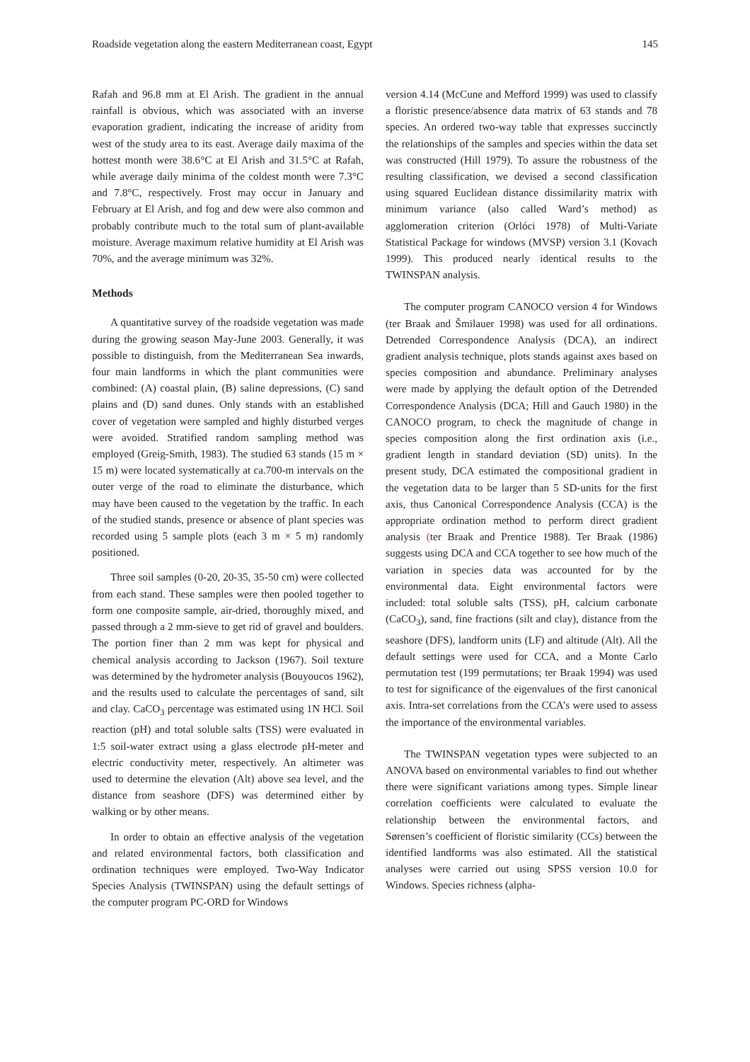Roadside vegetation along the eastern Mediterranean coast, Egypt 145
Rafah and 96.8 mm at El Arish. The gradient in the annual rainfall is obvious, which was associated with an inverse evaporation gradient, indicating the increase of aridity from west of the study area to its east. Average daily maxima of the hottest month were 38.6°C at El Arish and 31.5°C at Rafah, while average daily minima of the coldest month were 7.3°C and 7.8°C, respectively. Frost may occur in January and February at El Arish, and fog and dew were also common and probably contribute much to the total sum of plant-available moisture. Average maximum relative humidity at El Arish was 70%, and the average minimum was 32%.
Methods
A quantitative survey of the roadside vegetation was made during the growing season May-June 2003. Generally, it was possible to distinguish, from the Mediterranean Sea inwards, four main landforms in which the plant communities were combined: (A) coastal plain, (B) saline depressions, (C) sand plains and (D) sand dunes. Only stands with an established cover of vegetation were sampled and highly disturbed verges were avoided. Stratified random sampling method was employed (Greig-Smith, 1983). The studied 63 stands (15 m × 15 m) were located systematically at ca.700-m intervals on the outer verge of the road to eliminate the disturbance, which may have been caused to the vegetation by the traffic. In each of the studied stands, presence or absence of plant species was recorded using 5 sample plots (each 3 m × 5 m) randomly positioned.
Three soil samples (0-20, 20-35, 35-50 cm) were collected from each stand. These samples were then pooled together to form one composite sample, air-dried, thoroughly mixed, and passed through a 2 mm-sieve to get rid of gravel and boulders. The portion finer than 2 mm was kept for physical and chemical analysis according to Jackson (1967). Soil texture was determined by the hydrometer analysis (Bouyoucos 1962), and the results used to calculate the percentages of sand, silt and clay. CaCO<sub>3</sub> percentage was estimated using 1N HCl. Soil reaction (pH) and total soluble salts (TSS) were evaluated in 1:5 soil-water extract using a glass electrode pH-meter and electric conductivity meter, respectively. An altimeter was used to determine the elevation (Alt) above sea level, and the distance from seashore (DFS) was determined either by walking or by other means.
In order to obtain an effective analysis of the vegetation and related environmental factors, both classification and ordination techniques were employed. Two-Way Indicator Species Analysis (TWINSPAN) using the default settings of the computer program PC-ORD for Windows
version 4.14 (McCune and Mefford 1999) was used to classify a floristic presence/absence data matrix of 63 stands and 78 species. An ordered two-way table that expresses succinctly the relationships of the samples and species within the data set was constructed (Hill 1979). To assure the robustness of the resulting classification, we devised a second classification using squared Euclidean distance dissimilarity matrix with minimum variance (also called Ward’s method) as agglomeration criterion (Orlóci 1978) of Multi-Variate Statistical Package for windows (MVSP) version 3.1 (Kovach 1999). This produced nearly identical results to the TWINSPAN analysis.
The computer program CANOCO version 4 for Windows (ter Braak and Šmilauer 1998) was used for all ordinations. Detrended Correspondence Analysis (DCA), an indirect gradient analysis technique, plots stands against axes based on species composition and abundance. Preliminary analyses were made by applying the default option of the Detrended Correspondence Analysis (DCA; Hill and Gauch 1980) in the CANOCO program, to check the magnitude of change in species composition along the first ordination axis (i.e., gradient length in standard deviation (SD) units). In the present study, DCA estimated the compositional gradient in the vegetation data to be larger than 5 SD-units for the first axis, thus Canonical Correspondence Analysis (CCA) is the appropriate ordination method to perform direct gradient analysis (ter Braak and Prentice 1988). Ter Braak (1986) suggests using DCA and CCA together to see how much of the variation in species data was accounted for by the environmental data. Eight environmental factors were included: total soluble salts (TSS), pH, calcium carbonate (CaCO<sub>3</sub>), sand, fine fractions (silt and clay), distance from the seashore (DFS), landform units (LF) and altitude (Alt). All the default settings were used for CCA, and a Monte Carlo permutation test (199 permutations; ter Braak 1994) was used to test for significance of the eigenvalues of the first canonical axis. Intra-set correlations from the CCA’s were used to assess the importance of the environmental variables.
The TWINSPAN vegetation types were subjected to an ANOVA based on environmental variables to find out whether there were significant variations among types. Simple linear correlation coefficients were calculated to evaluate the relationship between the environmental factors, and Sørensen’s coefficient of floristic similarity (CCs) between the identified landforms was also estimated. All the statistical analyses were carried out using SPSS version 10.0 for Windows. Species richness (alpha-